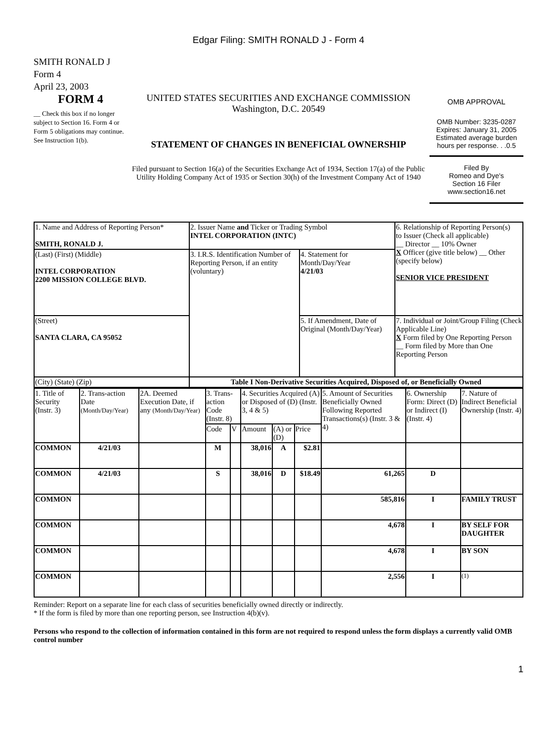Edgar Filing: SMITH RONALD J - Form 4
SMITH RONALD J
Form 4
April 23, 2003
FORM 4
__ Check this box if no longer subject to Section 16. Form 4 or Form 5 obligations may continue. See Instruction 1(b).
UNITED STATES SECURITIES AND EXCHANGE COMMISSION
Washington, D.C. 20549
STATEMENT OF CHANGES IN BENEFICIAL OWNERSHIP
Filed pursuant to Section 16(a) of the Securities Exchange Act of 1934, Section 17(a) of the Public Utility Holding Company Act of 1935 or Section 30(h) of the Investment Company Act of 1940
OMB APPROVAL
OMB Number: 3235-0287
Expires: January 31, 2005
Estimated average burden hours per response. . .0.5
Filed By
Romeo and Dye's
Section 16 Filer
www.section16.net
| 1. Name and Address of Reporting Person* SMITH, RONALD J. | 2. Issuer Name and Ticker or Trading Symbol INTEL CORPORATION (INTC) | | 6. Relationship of Reporting Person(s) to Issuer (Check all applicable) __ Director __ 10% Owner X Officer (give title below) __ Other (specify below) SENIOR VICE PRESIDENT |
| (Last) (First) (Middle) INTEL CORPORATION 2200 MISSION COLLEGE BLVD. | 3. I.R.S. Identification Number of Reporting Person, if an entity (voluntary) | 4. Statement for Month/Day/Year 4/21/03 | |
| (Street) SANTA CLARA, CA 95052 | | 5. If Amendment, Date of Original (Month/Day/Year) | 7. Individual or Joint/Group Filing (Check Applicable Line) X Form filed by One Reporting Person __ Form filed by More than One Reporting Person |
| (City) (State) (Zip) | Table I Non-Derivative Securities Acquired, Disposed of, or Beneficially Owned | | |
| 1. Title of Security (Instr. 3) | 2. Trans-action Date (Month/Day/Year) | 2A. Deemed Execution Date, if any (Month/Day/Year) | 3. Trans-action Code (Instr. 8) | | 4. Securities Acquired (A) or Disposed of (D) (Instr. 3, 4 & 5) | | | 5. Amount of Securities Beneficially Owned Following Reported Transactions(s) (Instr. 3 & 4) | 6. Ownership Form: Direct (D) or Indirect (I) (Instr. 4) | 7. Nature of Indirect Beneficial Ownership (Instr. 4) |
| --- | --- | --- | --- | --- | --- | --- | --- | --- | --- | --- |
| | | | Code | V | Amount | (A) or (D) | Price | | | |
| COMMON | 4/21/03 | | M | | 38,016 | A | $2.81 | | | |
| COMMON | 4/21/03 | | S | | 38,016 | D | $18.49 | 61,265 | D | |
| COMMON | | | | | | | | 585,816 | I | FAMILY TRUST |
| COMMON | | | | | | | | 4,678 | I | BY SELF FOR DAUGHTER |
| COMMON | | | | | | | | 4,678 | I | BY SON |
| COMMON | | | | | | | | 2,556 | I | <sup>(1)</sup> |
Reminder: Report on a separate line for each class of securities beneficially owned directly or indirectly.
* If the form is filed by more than one reporting person, see Instruction 4(b)(v).
Persons who respond to the collection of information contained in this form are not required to respond unless the form displays a currently valid OMB control number
1